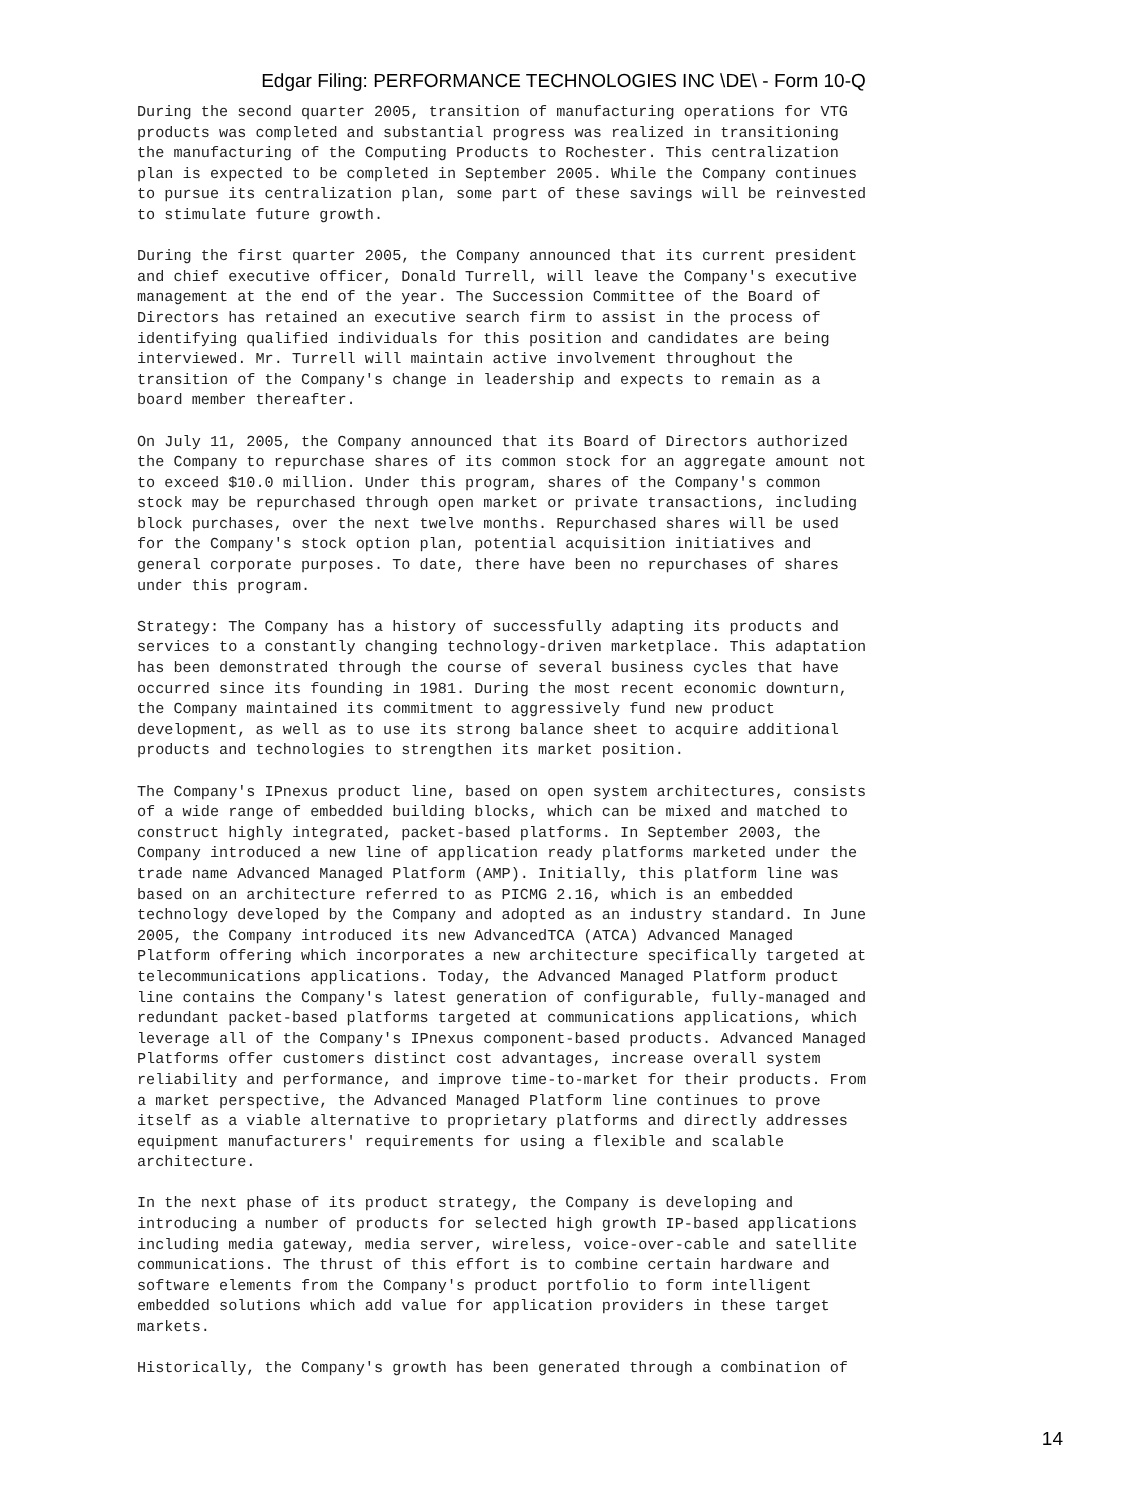Edgar Filing: PERFORMANCE TECHNOLOGIES INC \DE\ - Form 10-Q
During the second quarter 2005, transition of manufacturing operations for VTG
products was completed and substantial progress was realized in transitioning
the manufacturing of the Computing Products to Rochester. This centralization
plan is expected to be completed in September 2005. While the Company continues
to pursue its centralization plan, some part of these savings will be reinvested
to stimulate future growth.
During the first quarter 2005, the Company announced that its current president
and chief executive officer, Donald Turrell, will leave the Company's executive
management at the end of the year. The Succession Committee of the Board of
Directors has retained an executive search firm to assist in the process of
identifying qualified individuals for this position and candidates are being
interviewed. Mr. Turrell will maintain active involvement throughout the
transition of the Company's change in leadership and expects to remain as a
board member thereafter.
On July 11, 2005, the Company announced that its Board of Directors authorized
the Company to repurchase shares of its common stock for an aggregate amount not
to exceed $10.0 million. Under this program, shares of the Company's common
stock may be repurchased through open market or private transactions, including
block purchases, over the next twelve months. Repurchased shares will be used
for the Company's stock option plan, potential acquisition initiatives and
general corporate purposes. To date, there have been no repurchases of shares
under this program.
Strategy: The Company has a history of successfully adapting its products and
services to a constantly changing technology-driven marketplace. This adaptation
has been demonstrated through the course of several business cycles that have
occurred since its founding in 1981. During the most recent economic downturn,
the Company maintained its commitment to aggressively fund new product
development, as well as to use its strong balance sheet to acquire additional
products and technologies to strengthen its market position.
The Company's IPnexus product line, based on open system architectures, consists
of a wide range of embedded building blocks, which can be mixed and matched to
construct highly integrated, packet-based platforms. In September 2003, the
Company introduced a new line of application ready platforms marketed under the
trade name Advanced Managed Platform (AMP). Initially, this platform line was
based on an architecture referred to as PICMG 2.16, which is an embedded
technology developed by the Company and adopted as an industry standard. In June
2005, the Company introduced its new AdvancedTCA (ATCA) Advanced Managed
Platform offering which incorporates a new architecture specifically targeted at
telecommunications applications. Today, the Advanced Managed Platform product
line contains the Company's latest generation of configurable, fully-managed and
redundant packet-based platforms targeted at communications applications, which
leverage all of the Company's IPnexus component-based products. Advanced Managed
Platforms offer customers distinct cost advantages, increase overall system
reliability and performance, and improve time-to-market for their products. From
a market perspective, the Advanced Managed Platform line continues to prove
itself as a viable alternative to proprietary platforms and directly addresses
equipment manufacturers' requirements for using a flexible and scalable
architecture.
In the next phase of its product strategy, the Company is developing and
introducing a number of products for selected high growth IP-based applications
including media gateway, media server, wireless, voice-over-cable and satellite
communications. The thrust of this effort is to combine certain hardware and
software elements from the Company's product portfolio to form intelligent
embedded solutions which add value for application providers in these target
markets.
Historically, the Company's growth has been generated through a combination of
14